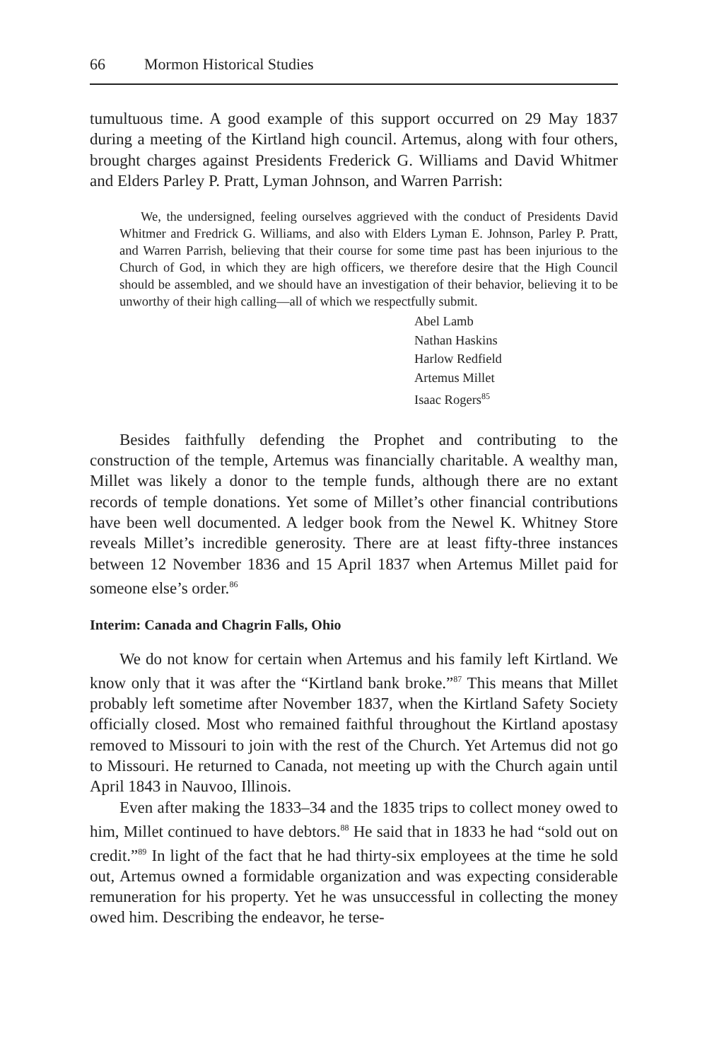66 Mormon Historical Studies
tumultuous time. A good example of this support occurred on 29 May 1837 during a meeting of the Kirtland high council. Artemus, along with four others, brought charges against Presidents Frederick G. Williams and David Whitmer and Elders Parley P. Pratt, Lyman Johnson, and Warren Parrish:
We, the undersigned, feeling ourselves aggrieved with the conduct of Presidents David Whitmer and Fredrick G. Williams, and also with Elders Lyman E. Johnson, Parley P. Pratt, and Warren Parrish, believing that their course for some time past has been injurious to the Church of God, in which they are high officers, we therefore desire that the High Council should be assembled, and we should have an investigation of their behavior, believing it to be unworthy of their high calling—all of which we respectfully submit.
Abel Lamb
Nathan Haskins
Harlow Redfield
Artemus Millet
Isaac Rogers<sup>85</sup>
Besides faithfully defending the Prophet and contributing to the construction of the temple, Artemus was financially charitable. A wealthy man, Millet was likely a donor to the temple funds, although there are no extant records of temple donations. Yet some of Millet’s other financial contributions have been well documented. A ledger book from the Newel K. Whitney Store reveals Millet’s incredible generosity. There are at least fifty-three instances between 12 November 1836 and 15 April 1837 when Artemus Millet paid for someone else’s order.<sup>86</sup>
Interim: Canada and Chagrin Falls, Ohio
We do not know for certain when Artemus and his family left Kirtland. We know only that it was after the “Kirtland bank broke.”<sup>87</sup> This means that Millet probably left sometime after November 1837, when the Kirtland Safety Society officially closed. Most who remained faithful throughout the Kirtland apostasy removed to Missouri to join with the rest of the Church. Yet Artemus did not go to Missouri. He returned to Canada, not meeting up with the Church again until April 1843 in Nauvoo, Illinois.
Even after making the 1833–34 and the 1835 trips to collect money owed to him, Millet continued to have debtors.<sup>88</sup> He said that in 1833 he had “sold out on credit.”<sup>89</sup> In light of the fact that he had thirty-six employees at the time he sold out, Artemus owned a formidable organization and was expecting considerable remuneration for his property. Yet he was unsuccessful in collecting the money owed him. Describing the endeavor, he terse-